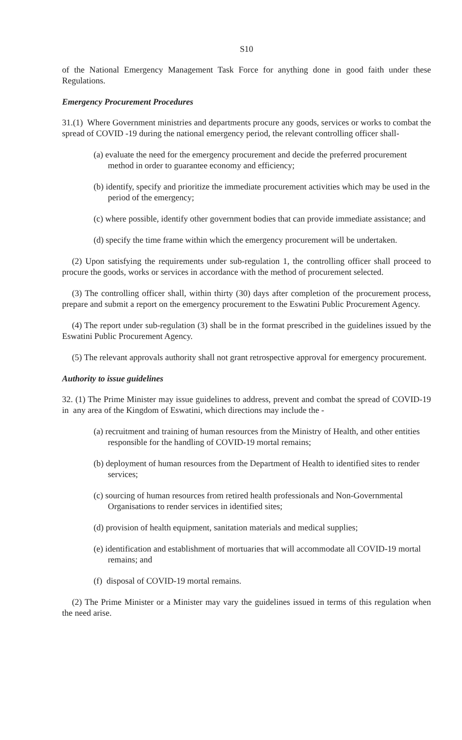S10
of the National Emergency Management Task Force for anything done in good faith under these Regulations.
Emergency Procurement Procedures
31.(1) Where Government ministries and departments procure any goods, services or works to combat the spread of COVID -19 during the national emergency period, the relevant controlling officer shall-
(a) evaluate the need for the emergency procurement and decide the preferred procurement method in order to guarantee economy and efficiency;
(b) identify, specify and prioritize the immediate procurement activities which may be used in the period of the emergency;
(c) where possible, identify other government bodies that can provide immediate assistance; and
(d) specify the time frame within which the emergency procurement will be undertaken.
(2) Upon satisfying the requirements under sub-regulation 1, the controlling officer shall proceed to procure the goods, works or services in accordance with the method of procurement selected.
(3) The controlling officer shall, within thirty (30) days after completion of the procurement process, prepare and submit a report on the emergency procurement to the Eswatini Public Procurement Agency.
(4) The report under sub-regulation (3) shall be in the format prescribed in the guidelines issued by the Eswatini Public Procurement Agency.
(5) The relevant approvals authority shall not grant retrospective approval for emergency procurement.
Authority to issue guidelines
32. (1) The Prime Minister may issue guidelines to address, prevent and combat the spread of COVID-19 in any area of the Kingdom of Eswatini, which directions may include the -
(a) recruitment and training of human resources from the Ministry of Health, and other entities responsible for the handling of COVID-19 mortal remains;
(b) deployment of human resources from the Department of Health to identified sites to render services;
(c) sourcing of human resources from retired health professionals and Non-Governmental Organisations to render services in identified sites;
(d) provision of health equipment, sanitation materials and medical supplies;
(e) identification and establishment of mortuaries that will accommodate all COVID-19 mortal remains; and
(f) disposal of COVID-19 mortal remains.
(2) The Prime Minister or a Minister may vary the guidelines issued in terms of this regulation when the need arise.